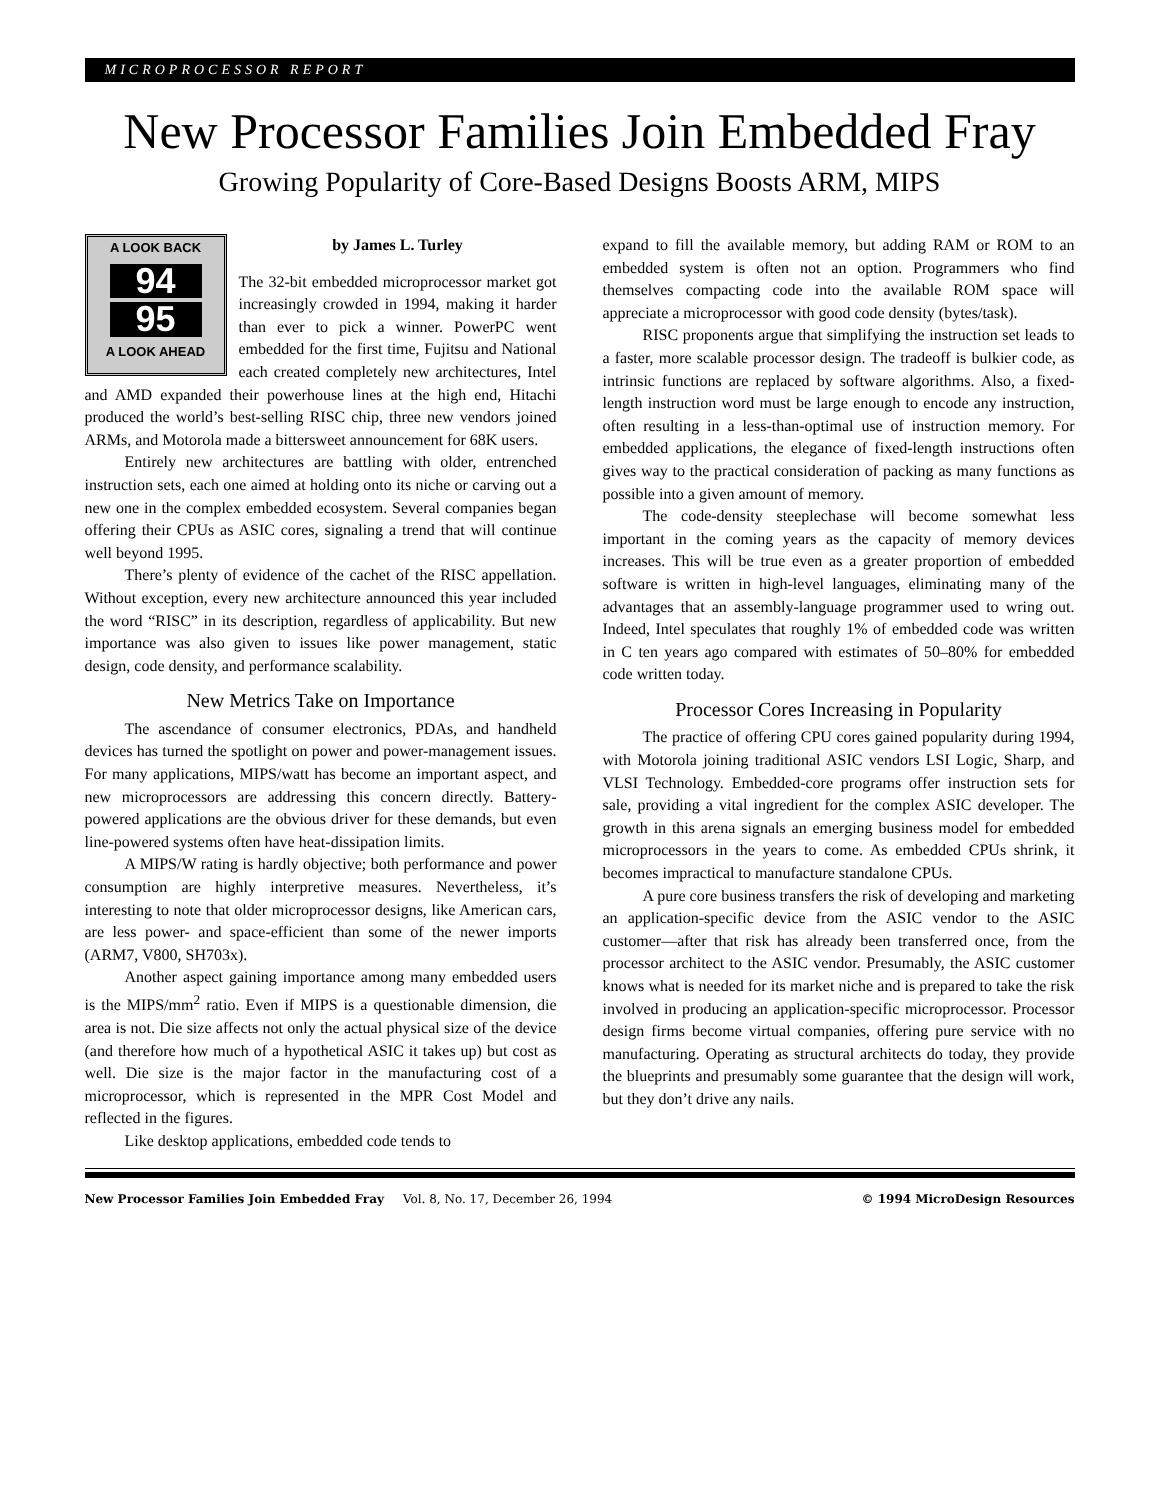MICROPROCESSOR REPORT
New Processor Families Join Embedded Fray
Growing Popularity of Core-Based Designs Boosts ARM, MIPS
A LOOK BACK
94
95
A LOOK AHEAD
by James L. Turley
The 32-bit embedded microprocessor market got increasingly crowded in 1994, making it harder than ever to pick a winner. PowerPC went embedded for the first time, Fujitsu and National each created completely new architectures, Intel and AMD expanded their powerhouse lines at the high end, Hitachi produced the world’s best-selling RISC chip, three new vendors joined ARMs, and Motorola made a bittersweet announcement for 68K users.
Entirely new architectures are battling with older, entrenched instruction sets, each one aimed at holding onto its niche or carving out a new one in the complex embedded ecosystem. Several companies began offering their CPUs as ASIC cores, signaling a trend that will continue well beyond 1995.
There’s plenty of evidence of the cachet of the RISC appellation. Without exception, every new architecture announced this year included the word “RISC” in its description, regardless of applicability. But new importance was also given to issues like power management, static design, code density, and performance scalability.
New Metrics Take on Importance
The ascendance of consumer electronics, PDAs, and handheld devices has turned the spotlight on power and power-management issues. For many applications, MIPS/watt has become an important aspect, and new microprocessors are addressing this concern directly. Battery-powered applications are the obvious driver for these demands, but even line-powered systems often have heat-dissipation limits.
A MIPS/W rating is hardly objective; both performance and power consumption are highly interpretive measures. Nevertheless, it’s interesting to note that older microprocessor designs, like American cars, are less power- and space-efficient than some of the newer imports (ARM7, V800, SH703x).
Another aspect gaining importance among many embedded users is the MIPS/mm<sup>2</sup> ratio. Even if MIPS is a questionable dimension, die area is not. Die size affects not only the actual physical size of the device (and therefore how much of a hypothetical ASIC it takes up) but cost as well. Die size is the major factor in the manufacturing cost of a microprocessor, which is represented in the MPR Cost Model and reflected in the figures.
Like desktop applications, embedded code tends to
expand to fill the available memory, but adding RAM or ROM to an embedded system is often not an option. Programmers who find themselves compacting code into the available ROM space will appreciate a microprocessor with good code density (bytes/task).
RISC proponents argue that simplifying the instruction set leads to a faster, more scalable processor design. The tradeoff is bulkier code, as intrinsic functions are replaced by software algorithms. Also, a fixed-length instruction word must be large enough to encode any instruction, often resulting in a less-than-optimal use of instruction memory. For embedded applications, the elegance of fixed-length instructions often gives way to the practical consideration of packing as many functions as possible into a given amount of memory.
The code-density steeplechase will become somewhat less important in the coming years as the capacity of memory devices increases. This will be true even as a greater proportion of embedded software is written in high-level languages, eliminating many of the advantages that an assembly-language programmer used to wring out. Indeed, Intel speculates that roughly 1% of embedded code was written in C ten years ago compared with estimates of 50–80% for embedded code written today.
Processor Cores Increasing in Popularity
The practice of offering CPU cores gained popularity during 1994, with Motorola joining traditional ASIC vendors LSI Logic, Sharp, and VLSI Technology. Embedded-core programs offer instruction sets for sale, providing a vital ingredient for the complex ASIC developer. The growth in this arena signals an emerging business model for embedded microprocessors in the years to come. As embedded CPUs shrink, it becomes impractical to manufacture standalone CPUs.
A pure core business transfers the risk of developing and marketing an application-specific device from the ASIC vendor to the ASIC customer—after that risk has already been transferred once, from the processor architect to the ASIC vendor. Presumably, the ASIC customer knows what is needed for its market niche and is prepared to take the risk involved in producing an application-specific microprocessor. Processor design firms become virtual companies, offering pure service with no manufacturing. Operating as structural architects do today, they provide the blueprints and presumably some guarantee that the design will work, but they don’t drive any nails.
New Processor Families Join Embedded Fray Vol. 8, No. 17, December 26, 1994 © 1994 MicroDesign Resources